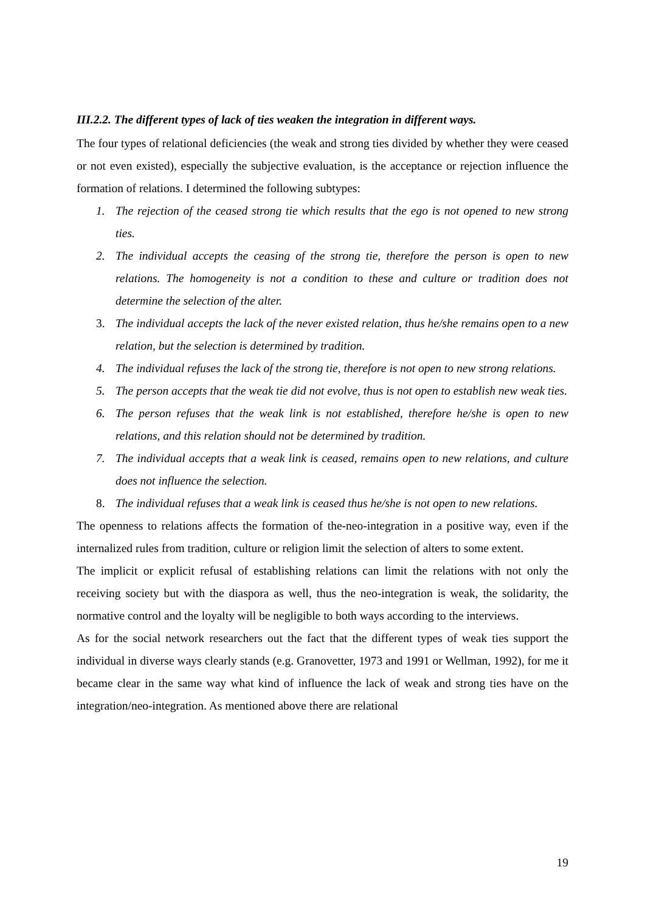III.2.2. The different types of lack of ties weaken the integration in different ways.
The four types of relational deficiencies (the weak and strong ties divided by whether they were ceased or not even existed), especially the subjective evaluation, is the acceptance or rejection influence the formation of relations. I determined the following subtypes:
1. The rejection of the ceased strong tie which results that the ego is not opened to new strong ties.
2. The individual accepts the ceasing of the strong tie, therefore the person is open to new relations. The homogeneity is not a condition to these and culture or tradition does not determine the selection of the alter.
3. The individual accepts the lack of the never existed relation, thus he/she remains open to a new relation, but the selection is determined by tradition.
4. The individual refuses the lack of the strong tie, therefore is not open to new strong relations.
5. The person accepts that the weak tie did not evolve, thus is not open to establish new weak ties.
6. The person refuses that the weak link is not established, therefore he/she is open to new relations, and this relation should not be determined by tradition.
7. The individual accepts that a weak link is ceased, remains open to new relations, and culture does not influence the selection.
8. The individual refuses that a weak link is ceased thus he/she is not open to new relations.
The openness to relations affects the formation of the-neo-integration in a positive way, even if the internalized rules from tradition, culture or religion limit the selection of alters to some extent.
The implicit or explicit refusal of establishing relations can limit the relations with not only the receiving society but with the diaspora as well, thus the neo-integration is weak, the solidarity, the normative control and the loyalty will be negligible to both ways according to the interviews.
As for the social network researchers out the fact that the different types of weak ties support the individual in diverse ways clearly stands (e.g. Granovetter, 1973 and 1991 or Wellman, 1992), for me it became clear in the same way what kind of influence the lack of weak and strong ties have on the integration/neo-integration. As mentioned above there are relational
19